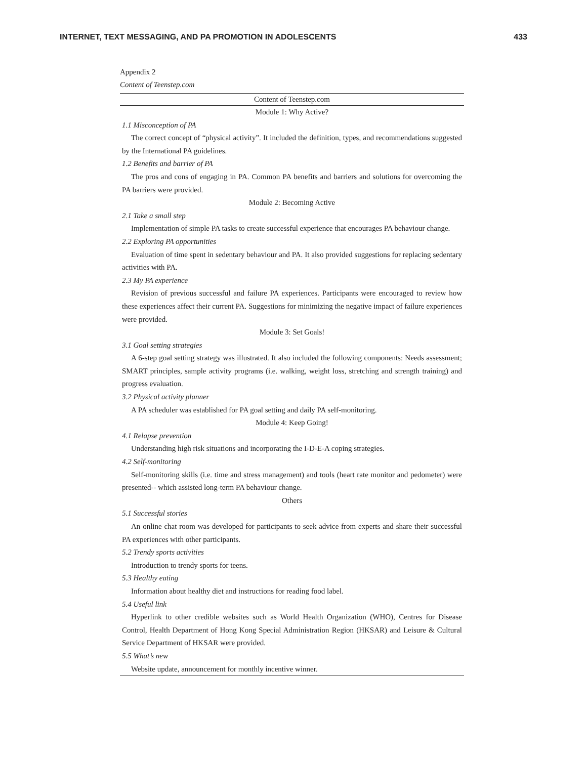INTERNET, TEXT MESSAGING, AND PA PROMOTION IN ADOLESCENTS 433
Appendix 2
Content of Teenstep.com
| Content of Teenstep.com |
| --- |
| Module 1: Why Active? |
| 1.1 Misconception of PA |
| The correct concept of “physical activity”. It included the definition, types, and recommendations suggested by the International PA guidelines. |
| 1.2 Benefits and barrier of PA |
| The pros and cons of engaging in PA. Common PA benefits and barriers and solutions for overcoming the PA barriers were provided. |
| Module 2: Becoming Active |
| 2.1 Take a small step |
| Implementation of simple PA tasks to create successful experience that encourages PA behaviour change. |
| 2.2 Exploring PA opportunities |
| Evaluation of time spent in sedentary behaviour and PA. It also provided suggestions for replacing sedentary activities with PA. |
| 2.3 My PA experience |
| Revision of previous successful and failure PA experiences. Participants were encouraged to review how these experiences affect their current PA. Suggestions for minimizing the negative impact of failure experiences were provided. |
| Module 3: Set Goals! |
| 3.1 Goal setting strategies |
| A 6-step goal setting strategy was illustrated. It also included the following components: Needs assessment; SMART principles, sample activity programs (i.e. walking, weight loss, stretching and strength training) and progress evaluation. |
| 3.2 Physical activity planner |
| A PA scheduler was established for PA goal setting and daily PA self-monitoring. |
| Module 4: Keep Going! |
| 4.1 Relapse prevention |
| Understanding high risk situations and incorporating the I-D-E-A coping strategies. |
| 4.2 Self-monitoring |
| Self-monitoring skills (i.e. time and stress management) and tools (heart rate monitor and pedometer) were presented-- which assisted long-term PA behaviour change. |
| Others |
| 5.1 Successful stories |
| An online chat room was developed for participants to seek advice from experts and share their successful PA experiences with other participants. |
| 5.2 Trendy sports activities |
| Introduction to trendy sports for teens. |
| 5.3 Healthy eating |
| Information about healthy diet and instructions for reading food label. |
| 5.4 Useful link |
| Hyperlink to other credible websites such as World Health Organization (WHO), Centres for Disease Control, Health Department of Hong Kong Special Administration Region (HKSAR) and Leisure & Cultural Service Department of HKSAR were provided. |
| 5.5 What’s new |
| Website update, announcement for monthly incentive winner. |